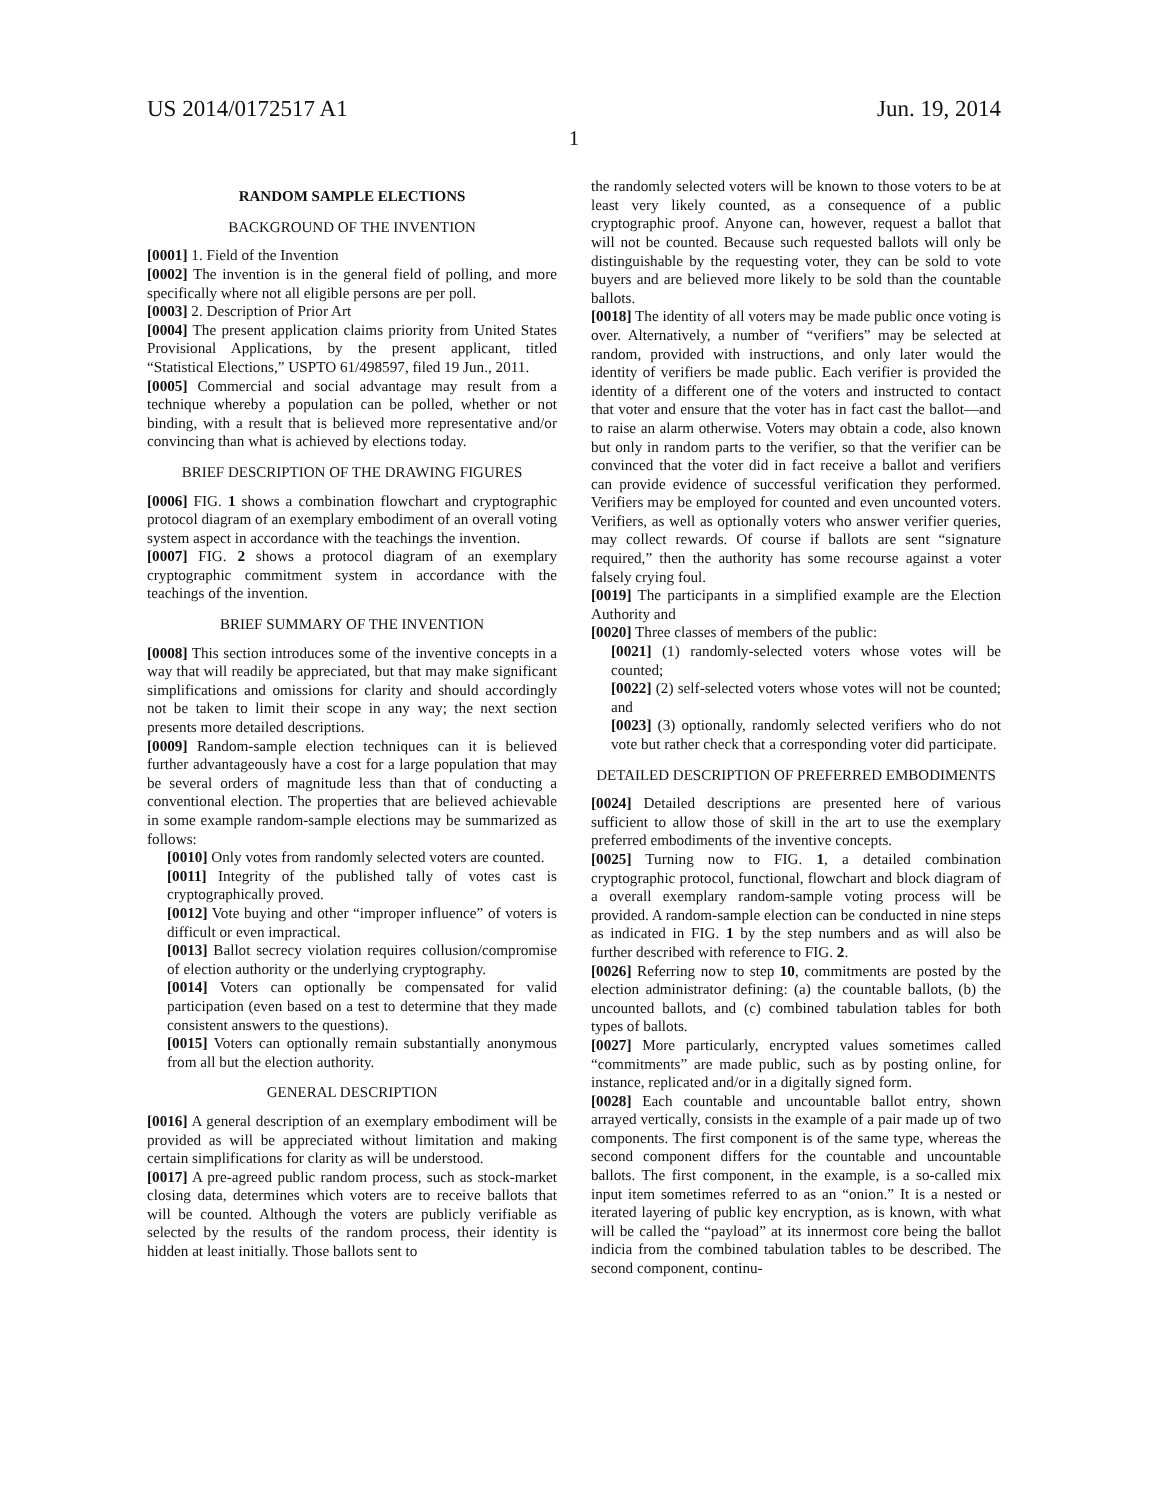US 2014/0172517 A1 Jun. 19, 2014
1
RANDOM SAMPLE ELECTIONS
BACKGROUND OF THE INVENTION
[0001] 1. Field of the Invention
[0002] The invention is in the general field of polling, and more specifically where not all eligible persons are per poll.
[0003] 2. Description of Prior Art
[0004] The present application claims priority from United States Provisional Applications, by the present applicant, titled “Statistical Elections,” USPTO 61/498597, filed 19 Jun., 2011.
[0005] Commercial and social advantage may result from a technique whereby a population can be polled, whether or not binding, with a result that is believed more representative and/or convincing than what is achieved by elections today.
BRIEF DESCRIPTION OF THE DRAWING FIGURES
[0006] FIG. 1 shows a combination flowchart and cryptographic protocol diagram of an exemplary embodiment of an overall voting system aspect in accordance with the teachings the invention.
[0007] FIG. 2 shows a protocol diagram of an exemplary cryptographic commitment system in accordance with the teachings of the invention.
BRIEF SUMMARY OF THE INVENTION
[0008] This section introduces some of the inventive concepts in a way that will readily be appreciated, but that may make significant simplifications and omissions for clarity and should accordingly not be taken to limit their scope in any way; the next section presents more detailed descriptions.
[0009] Random-sample election techniques can it is believed further advantageously have a cost for a large population that may be several orders of magnitude less than that of conducting a conventional election. The properties that are believed achievable in some example random-sample elections may be summarized as follows:
[0010] Only votes from randomly selected voters are counted.
[0011] Integrity of the published tally of votes cast is cryptographically proved.
[0012] Vote buying and other “improper influence” of voters is difficult or even impractical.
[0013] Ballot secrecy violation requires collusion/compromise of election authority or the underlying cryptography.
[0014] Voters can optionally be compensated for valid participation (even based on a test to determine that they made consistent answers to the questions).
[0015] Voters can optionally remain substantially anonymous from all but the election authority.
GENERAL DESCRIPTION
[0016] A general description of an exemplary embodiment will be provided as will be appreciated without limitation and making certain simplifications for clarity as will be understood.
[0017] A pre-agreed public random process, such as stock-market closing data, determines which voters are to receive ballots that will be counted. Although the voters are publicly verifiable as selected by the results of the random process, their identity is hidden at least initially. Those ballots sent to
the randomly selected voters will be known to those voters to be at least very likely counted, as a consequence of a public cryptographic proof. Anyone can, however, request a ballot that will not be counted. Because such requested ballots will only be distinguishable by the requesting voter, they can be sold to vote buyers and are believed more likely to be sold than the countable ballots.
[0018] The identity of all voters may be made public once voting is over. Alternatively, a number of “verifiers” may be selected at random, provided with instructions, and only later would the identity of verifiers be made public. Each verifier is provided the identity of a different one of the voters and instructed to contact that voter and ensure that the voter has in fact cast the ballot—and to raise an alarm otherwise. Voters may obtain a code, also known but only in random parts to the verifier, so that the verifier can be convinced that the voter did in fact receive a ballot and verifiers can provide evidence of successful verification they performed. Verifiers may be employed for counted and even uncounted voters. Verifiers, as well as optionally voters who answer verifier queries, may collect rewards. Of course if ballots are sent “signature required,” then the authority has some recourse against a voter falsely crying foul.
[0019] The participants in a simplified example are the Election Authority and
[0020] Three classes of members of the public:
[0021] (1) randomly-selected voters whose votes will be counted;
[0022] (2) self-selected voters whose votes will not be counted; and
[0023] (3) optionally, randomly selected verifiers who do not vote but rather check that a corresponding voter did participate.
DETAILED DESCRIPTION OF PREFERRED EMBODIMENTS
[0024] Detailed descriptions are presented here of various sufficient to allow those of skill in the art to use the exemplary preferred embodiments of the inventive concepts.
[0025] Turning now to FIG. 1, a detailed combination cryptographic protocol, functional, flowchart and block diagram of a overall exemplary random-sample voting process will be provided. A random-sample election can be conducted in nine steps as indicated in FIG. 1 by the step numbers and as will also be further described with reference to FIG. 2.
[0026] Referring now to step 10, commitments are posted by the election administrator defining: (a) the countable ballots, (b) the uncounted ballots, and (c) combined tabulation tables for both types of ballots.
[0027] More particularly, encrypted values sometimes called “commitments” are made public, such as by posting online, for instance, replicated and/or in a digitally signed form.
[0028] Each countable and uncountable ballot entry, shown arrayed vertically, consists in the example of a pair made up of two components. The first component is of the same type, whereas the second component differs for the countable and uncountable ballots. The first component, in the example, is a so-called mix input item sometimes referred to as an “onion.” It is a nested or iterated layering of public key encryption, as is known, with what will be called the “payload” at its innermost core being the ballot indicia from the combined tabulation tables to be described. The second component, continu-